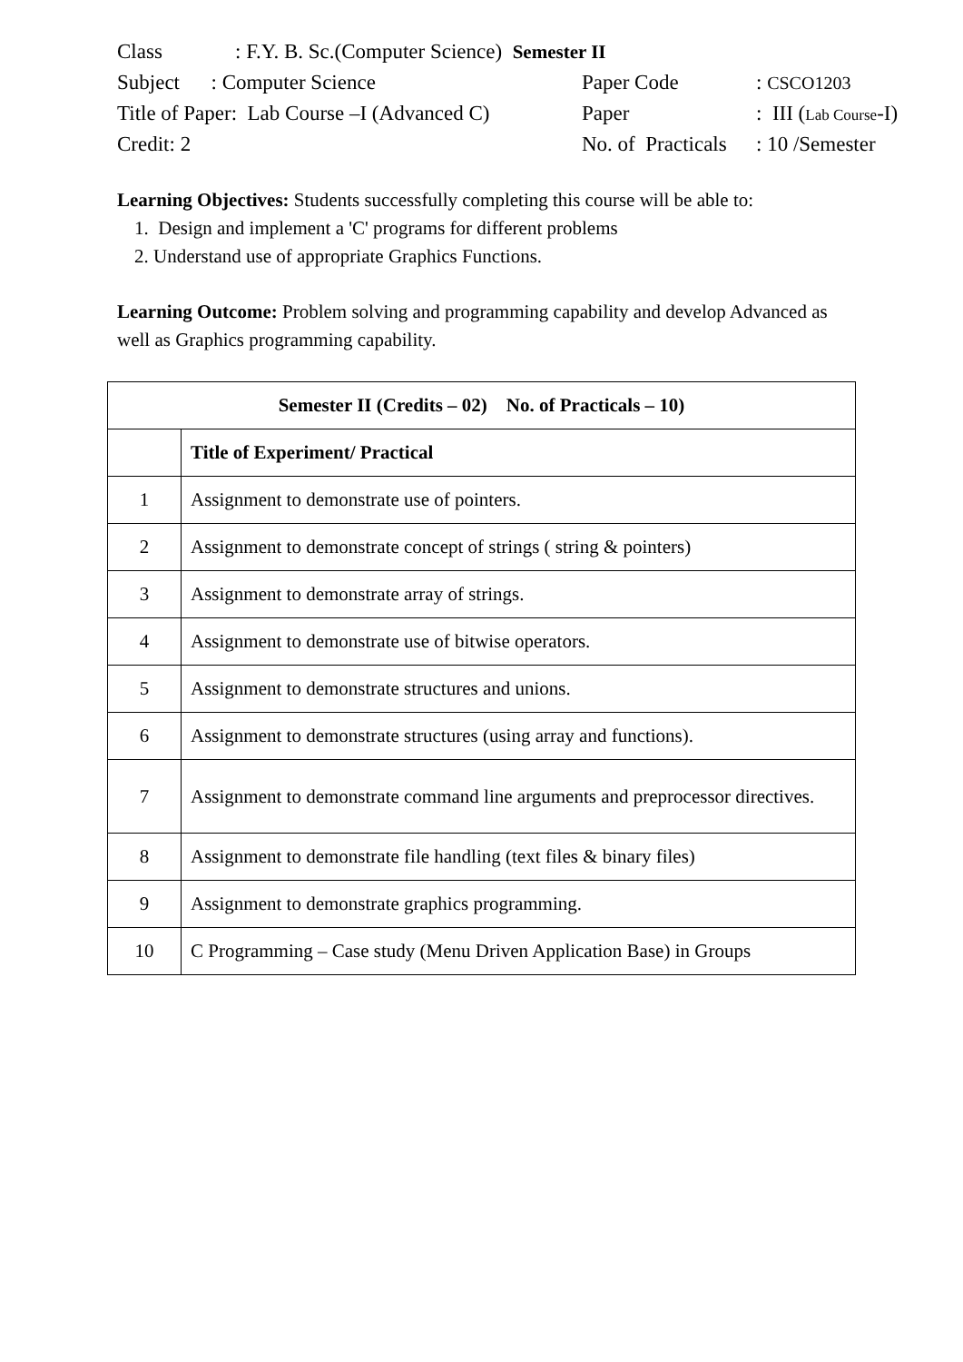Class: F.Y. B. Sc.(Computer Science) Semester II
Subject : Computer Science Paper Code: CSCO1203
Title of Paper: Lab Course –I (Advanced C) Paper: III (Lab Course-I)
Credit: 2 No. of Practicals: 10 /Semester
Learning Objectives: Students successfully completing this course will be able to:
1. Design and implement a 'C' programs for different problems
2. Understand use of appropriate Graphics Functions.
Learning Outcome: Problem solving and programming capability and develop Advanced as well as Graphics programming capability.
| Semester II (Credits – 02) No. of Practicals – 10) | |
| --- | --- |
| | Title of Experiment/ Practical |
| 1 | Assignment to demonstrate use of pointers. |
| 2 | Assignment to demonstrate concept of strings ( string & pointers) |
| 3 | Assignment to demonstrate array of strings. |
| 4 | Assignment to demonstrate use of bitwise operators. |
| 5 | Assignment to demonstrate structures and unions. |
| 6 | Assignment to demonstrate structures (using array and functions). |
| 7 | Assignment to demonstrate command line arguments and preprocessor directives. |
| 8 | Assignment to demonstrate file handling (text files & binary files) |
| 9 | Assignment to demonstrate graphics programming. |
| 10 | C Programming – Case study (Menu Driven Application Base) in Groups |